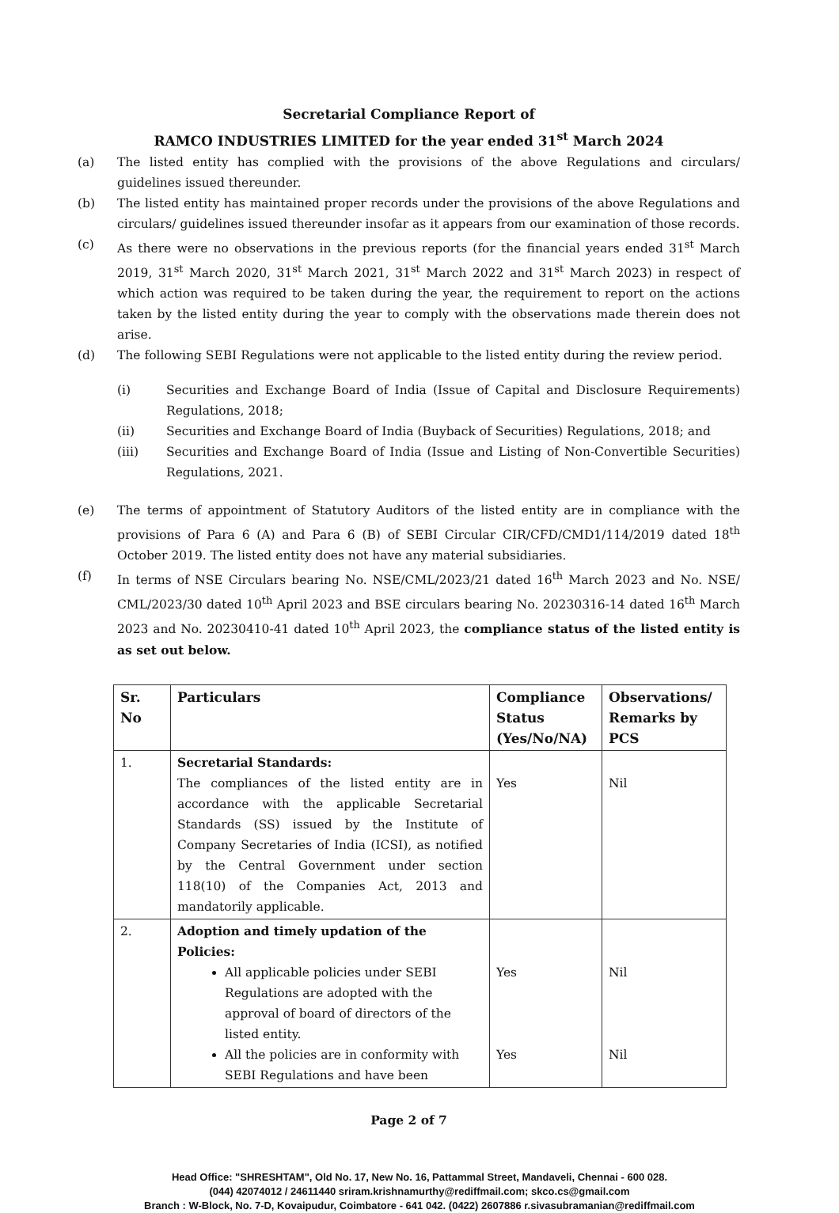Secretarial Compliance Report of
RAMCO INDUSTRIES LIMITED for the year ended 31<sup>st</sup> March 2024
(a) The listed entity has complied with the provisions of the above Regulations and circulars/ guidelines issued thereunder.
(b) The listed entity has maintained proper records under the provisions of the above Regulations and circulars/ guidelines issued thereunder insofar as it appears from our examination of those records.
(c) As there were no observations in the previous reports (for the financial years ended 31<sup>st</sup> March 2019, 31<sup>st</sup> March 2020, 31<sup>st</sup> March 2021, 31<sup>st</sup> March 2022 and 31<sup>st</sup> March 2023) in respect of which action was required to be taken during the year, the requirement to report on the actions taken by the listed entity during the year to comply with the observations made therein does not arise.
(d) The following SEBI Regulations were not applicable to the listed entity during the review period.
(i) Securities and Exchange Board of India (Issue of Capital and Disclosure Requirements) Regulations, 2018;
(ii) Securities and Exchange Board of India (Buyback of Securities) Regulations, 2018; and
(iii) Securities and Exchange Board of India (Issue and Listing of Non-Convertible Securities) Regulations, 2021.
(e) The terms of appointment of Statutory Auditors of the listed entity are in compliance with the provisions of Para 6 (A) and Para 6 (B) of SEBI Circular CIR/CFD/CMD1/114/2019 dated 18<sup>th</sup> October 2019. The listed entity does not have any material subsidiaries.
(f) In terms of NSE Circulars bearing No. NSE/CML/2023/21 dated 16<sup>th</sup> March 2023 and No. NSE/ CML/2023/30 dated 10<sup>th</sup> April 2023 and BSE circulars bearing No. 20230316-14 dated 16<sup>th</sup> March 2023 and No. 20230410-41 dated 10<sup>th</sup> April 2023, the compliance status of the listed entity is as set out below.
| Sr. No | Particulars | Compliance Status (Yes/No/NA) | Observations/ Remarks by PCS |
| --- | --- | --- | --- |
| 1. | Secretarial Standards: The compliances of the listed entity are in accordance with the applicable Secretarial Standards (SS) issued by the Institute of Company Secretaries of India (ICSI), as notified by the Central Government under section 118(10) of the Companies Act, 2013 and mandatorily applicable. | Yes | Nil |
| 2. | Adoption and timely updation of the Policies: All applicable policies under SEBI Regulations are adopted with the approval of board of directors of the listed entity. All the policies are in conformity with SEBI Regulations and have been | Yes Yes | Nil Nil |
Page 2 of 7
Head Office: "SHRESHTAM", Old No. 17, New No. 16, Pattammal Street, Mandaveli, Chennai - 600 028.
(044) 42074012 / 24611440 sriram.krishnamurthy@rediffmail.com; skco.cs@gmail.com
Branch : W-Block, No. 7-D, Kovaipudur, Coimbatore - 641 042. (0422) 2607886 r.sivasubramanian@rediffmail.com